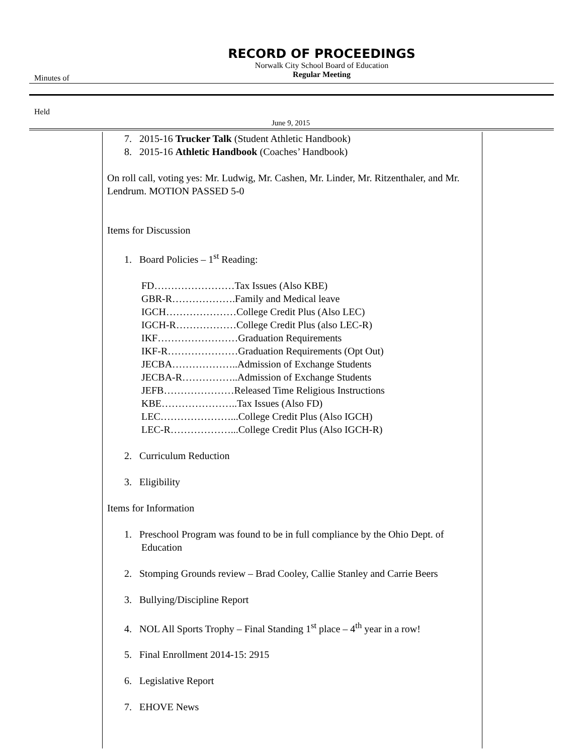RECORD OF PROCEEDINGS
Norwalk City School Board of Education
Regular Meeting
Minutes of
Held
June 9, 2015
7. 2015-16 Trucker Talk (Student Athletic Handbook)
8. 2015-16 Athletic Handbook (Coaches’ Handbook)
On roll call, voting yes: Mr. Ludwig, Mr. Cashen, Mr. Linder, Mr. Ritzenthaler, and Mr. Lendrum. MOTION PASSED 5-0
Items for Discussion
1. Board Policies – 1<sup>st</sup> Reading:
FD……………………Tax Issues (Also KBE)
GBR-R……………….Family and Medical leave
IGCH…………………College Credit Plus (Also LEC)
IGCH-R………………College Credit Plus (also LEC-R)
IKF……………………Graduation Requirements
IKF-R…………………Graduation Requirements (Opt Out)
JECBA………………..Admission of Exchange Students
JECBA-R……………..Admission of Exchange Students
JEFB…………………Released Time Religious Instructions
KBE…………………..Tax Issues (Also FD)
LEC…………………...College Credit Plus (Also IGCH)
LEC-R………………...College Credit Plus (Also IGCH-R)
2. Curriculum Reduction
3. Eligibility
Items for Information
1. Preschool Program was found to be in full compliance by the Ohio Dept. of Education
2. Stomping Grounds review – Brad Cooley, Callie Stanley and Carrie Beers
3. Bullying/Discipline Report
4. NOL All Sports Trophy – Final Standing 1<sup>st</sup> place – 4<sup>th</sup> year in a row!
5. Final Enrollment 2014-15: 2915
6. Legislative Report
7. EHOVE News